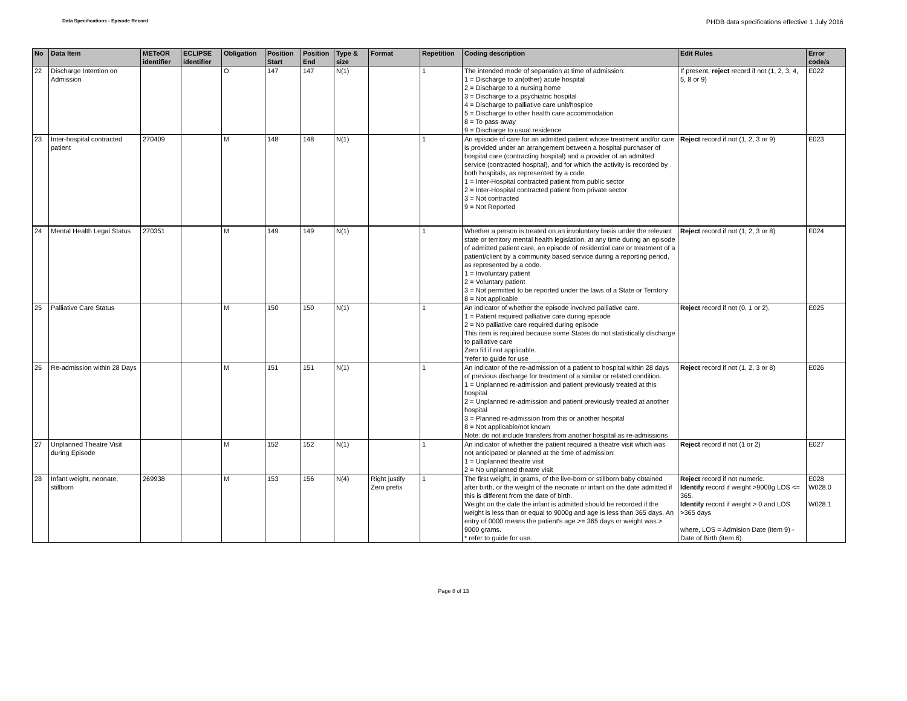Data Specifications - Episode Record
PHDB data specifications effective 1 July 2016
| No | Data Item | METeOR identifier | ECLIPSE identifier | Obligation | Position Start | Position End | Type & size | Format | Repetition | Coding description | Edit Rules | Error code/s |
| --- | --- | --- | --- | --- | --- | --- | --- | --- | --- | --- | --- | --- |
| 22 | Discharge Intention on Admission | | | O | 147 | 147 | N(1) | | 1 | The intended mode of separation at time of admission: 1 = Discharge to an(other) acute hospital 2 = Discharge to a nursing home 3 = Discharge to a psychiatric hospital 4 = Discharge to palliative care unit/hospice 5 = Discharge to other health care accommodation 8 = To pass away 9 = Discharge to usual residence | If present, reject record if not (1, 2, 3, 4, 5, 8 or 9) | E022 |
| 23 | Inter-hospital contracted patient | 270409 | | M | 148 | 148 | N(1) | | 1 | An episode of care for an admitted patient whose treatment and/or care is provided under an arrangement between a hospital purchaser of hospital care (contracting hospital) and a provider of an admitted service (contracted hospital), and for which the activity is recorded by both hospitals, as represented by a code. 1 = Inter-Hospital contracted patient from public sector 2 = Inter-Hospital contracted patient from private sector 3 = Not contracted 9 = Not Reported | Reject record if not (1, 2, 3 or 9) | E023 |
| 24 | Mental Health Legal Status | 270351 | | M | 149 | 149 | N(1) | | 1 | Whether a person is treated on an involuntary basis under the relevant state or territory mental health legislation, at any time during an episode of admitted patient care, an episode of residential care or treatment of a patient/client by a community based service during a reporting period, as represented by a code. 1 = Involuntary patient 2 = Voluntary patient 3 = Not permitted to be reported under the laws of a State or Territory 8 = Not applicable | Reject record if not (1, 2, 3 or 8) | E024 |
| 25 | Palliative Care Status | | | M | 150 | 150 | N(1) | | 1 | An indicator of whether the episode involved palliative care. 1 = Patient required palliative care during episode 2 = No palliative care required during episode This item is required because some States do not statistically discharge to palliative care Zero fill if not applicable. *refer to guide for use | Reject record if not (0, 1 or 2). | E025 |
| 26 | Re-admission within 28 Days | | | M | 151 | 151 | N(1) | | 1 | An indicator of the re-admission of a patient to hospital within 28 days of previous discharge for treatment of a similar or related condition. 1 = Unplanned re-admission and patient previously treated at this hospital 2 = Unplanned re-admission and patient previously treated at another hospital 3 = Planned re-admission from this or another hospital 8 = Not applicable/not known Note: do not include transfers from another hospital as re-admissions | Reject record if not (1, 2, 3 or 8) | E026 |
| 27 | Unplanned Theatre Visit during Episode | | | M | 152 | 152 | N(1) | | 1 | An indicator of whether the patient required a theatre visit which was not anticipated or planned at the time of admission: 1 = Unplanned theatre visit 2 = No unplanned theatre visit | Reject record if not (1 or 2) | E027 |
| 28 | Infant weight, neonate, stillborn | 269938 | | M | 153 | 156 | N(4) | Right justify Zero prefix | 1 | The first weight, in grams, of the live-born or stillborn baby obtained after birth, or the weight of the neonate or infant on the date admitted if this is different from the date of birth. Weight on the date the infant is admitted should be recorded if the weight is less than or equal to 9000g and age is less than 365 days. An entry of 0000 means the patient's age >= 365 days or weight was > 9000 grams. * refer to guide for use. | Reject record if not numeric. Identify record if weight >9000g LOS <= 365. Identify record if weight > 0 and LOS >365 days where, LOS = Admision Date (item 9) - Date of Birth (item 6) | E028 W028.0 W028.1 |
Page 8 of 13